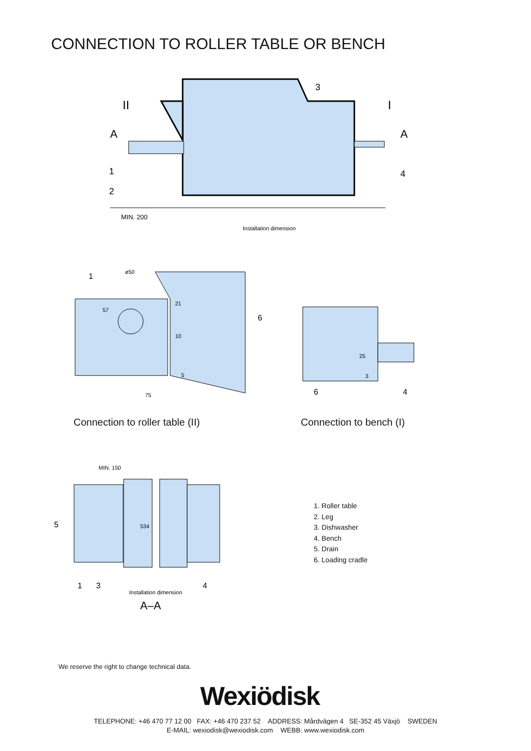CONNECTION TO ROLLER TABLE OR BENCH
MIN. 200
Installation dimension
II
I
A
A
1
2
3
4
1
ø50
6
75
5
57
21
10
6
4
25
3
Connection to roller table (II)
Connection to bench (I)
MIN. 150
534
5
1
3
4
Installation dimension
A–A
1. Roller table
2. Leg
3. Dishwasher
4. Bench
5. Drain
6. Loading cradle
We reserve the right to change technical data.
Wexiödisk
TELEPHONE: +46 470 77 12 00 FAX: +46 470 237 52 ADDRESS: Mårdvägen 4 SE-352 45 Växjö SWEDEN
E-MAIL: wexiodisk@wexiodisk.com WEBB: www.wexiodisk.com